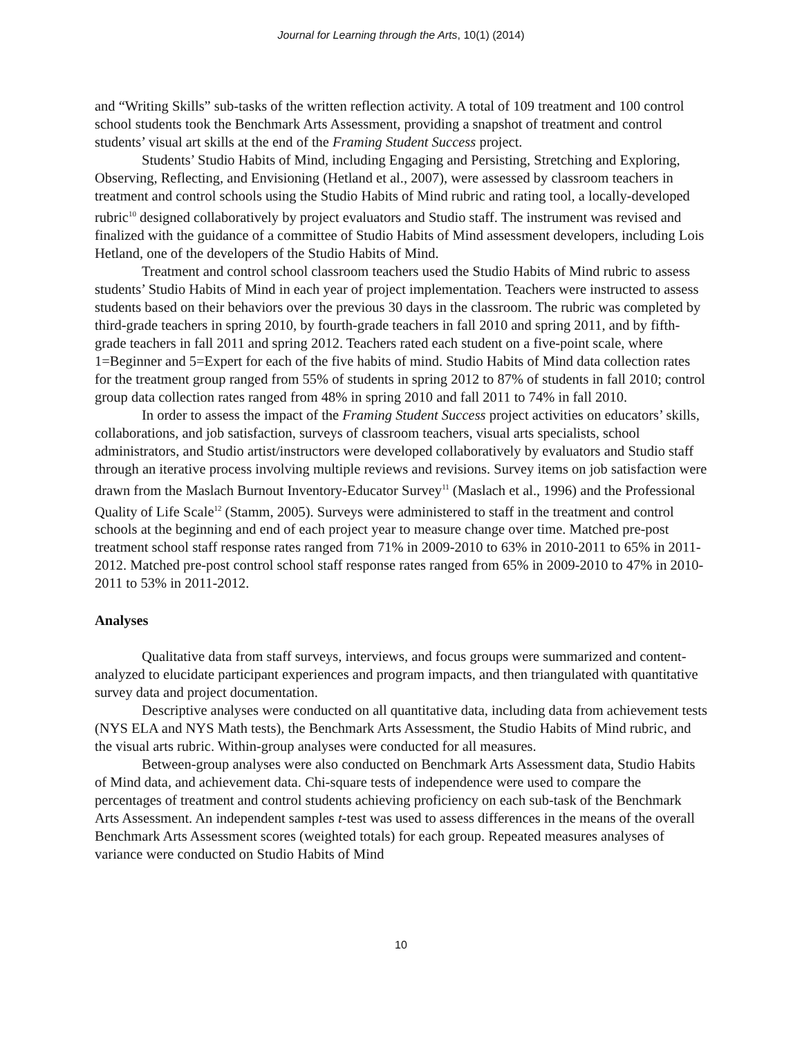Journal for Learning through the Arts, 10(1) (2014)
and “Writing Skills” sub-tasks of the written reflection activity. A total of 109 treatment and 100 control school students took the Benchmark Arts Assessment, providing a snapshot of treatment and control students’ visual art skills at the end of the Framing Student Success project.
Students’ Studio Habits of Mind, including Engaging and Persisting, Stretching and Exploring, Observing, Reflecting, and Envisioning (Hetland et al., 2007), were assessed by classroom teachers in treatment and control schools using the Studio Habits of Mind rubric and rating tool, a locally-developed rubric<sup>10</sup> designed collaboratively by project evaluators and Studio staff. The instrument was revised and finalized with the guidance of a committee of Studio Habits of Mind assessment developers, including Lois Hetland, one of the developers of the Studio Habits of Mind.
Treatment and control school classroom teachers used the Studio Habits of Mind rubric to assess students’ Studio Habits of Mind in each year of project implementation. Teachers were instructed to assess students based on their behaviors over the previous 30 days in the classroom. The rubric was completed by third-grade teachers in spring 2010, by fourth-grade teachers in fall 2010 and spring 2011, and by fifth-grade teachers in fall 2011 and spring 2012. Teachers rated each student on a five-point scale, where 1=Beginner and 5=Expert for each of the five habits of mind. Studio Habits of Mind data collection rates for the treatment group ranged from 55% of students in spring 2012 to 87% of students in fall 2010; control group data collection rates ranged from 48% in spring 2010 and fall 2011 to 74% in fall 2010.
In order to assess the impact of the Framing Student Success project activities on educators’ skills, collaborations, and job satisfaction, surveys of classroom teachers, visual arts specialists, school administrators, and Studio artist/instructors were developed collaboratively by evaluators and Studio staff through an iterative process involving multiple reviews and revisions. Survey items on job satisfaction were drawn from the Maslach Burnout Inventory-Educator Survey<sup>11</sup> (Maslach et al., 1996) and the Professional Quality of Life Scale<sup>12</sup> (Stamm, 2005). Surveys were administered to staff in the treatment and control schools at the beginning and end of each project year to measure change over time. Matched pre-post treatment school staff response rates ranged from 71% in 2009-2010 to 63% in 2010-2011 to 65% in 2011-2012. Matched pre-post control school staff response rates ranged from 65% in 2009-2010 to 47% in 2010-2011 to 53% in 2011-2012.
Analyses
Qualitative data from staff surveys, interviews, and focus groups were summarized and content-analyzed to elucidate participant experiences and program impacts, and then triangulated with quantitative survey data and project documentation.
Descriptive analyses were conducted on all quantitative data, including data from achievement tests (NYS ELA and NYS Math tests), the Benchmark Arts Assessment, the Studio Habits of Mind rubric, and the visual arts rubric. Within-group analyses were conducted for all measures.
Between-group analyses were also conducted on Benchmark Arts Assessment data, Studio Habits of Mind data, and achievement data. Chi-square tests of independence were used to compare the percentages of treatment and control students achieving proficiency on each sub-task of the Benchmark Arts Assessment. An independent samples t-test was used to assess differences in the means of the overall Benchmark Arts Assessment scores (weighted totals) for each group. Repeated measures analyses of variance were conducted on Studio Habits of Mind
10